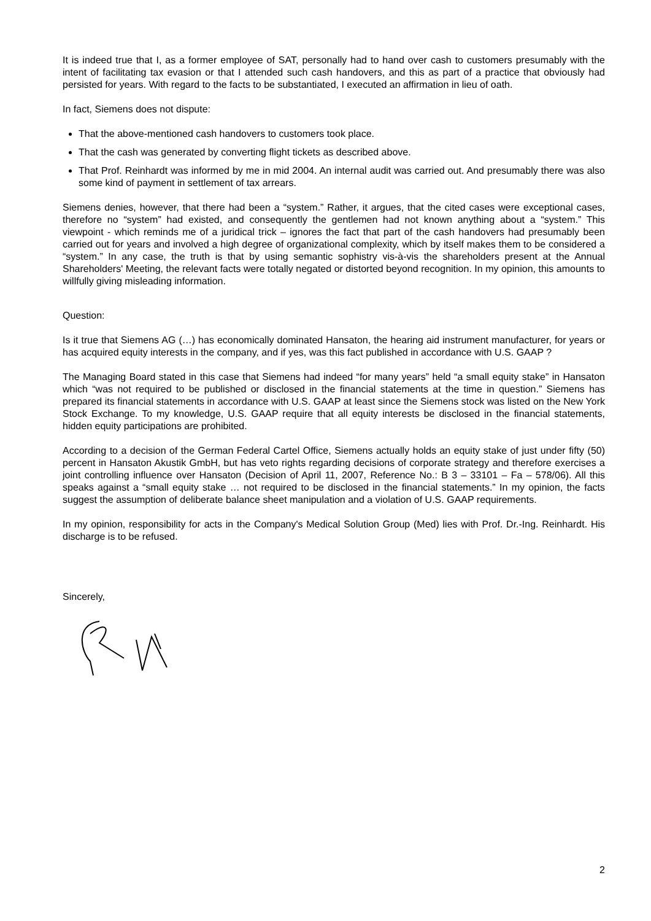It is indeed true that I, as a former employee of SAT, personally had to hand over cash to customers presumably with the intent of facilitating tax evasion or that I attended such cash handovers, and this as part of a practice that obviously had persisted for years. With regard to the facts to be substantiated, I executed an affirmation in lieu of oath.
In fact, Siemens does not dispute:
That the above-mentioned cash handovers to customers took place.
That the cash was generated by converting flight tickets as described above.
That Prof. Reinhardt was informed by me in mid 2004. An internal audit was carried out. And presumably there was also some kind of payment in settlement of tax arrears.
Siemens denies, however, that there had been a “system.” Rather, it argues, that the cited cases were exceptional cases, therefore no “system” had existed, and consequently the gentlemen had not known anything about a “system.” This viewpoint - which reminds me of a juridical trick – ignores the fact that part of the cash handovers had presumably been carried out for years and involved a high degree of organizational complexity, which by itself makes them to be considered a “system.” In any case, the truth is that by using semantic sophistry vis-à-vis the shareholders present at the Annual Shareholders' Meeting, the relevant facts were totally negated or distorted beyond recognition. In my opinion, this amounts to willfully giving misleading information.
Question:
Is it true that Siemens AG (…) has economically dominated Hansaton, the hearing aid instrument manufacturer, for years or has acquired equity interests in the company, and if yes, was this fact published in accordance with U.S. GAAP ?
The Managing Board stated in this case that Siemens had indeed “for many years” held “a small equity stake” in Hansaton which “was not required to be published or disclosed in the financial statements at the time in question.” Siemens has prepared its financial statements in accordance with U.S. GAAP at least since the Siemens stock was listed on the New York Stock Exchange. To my knowledge, U.S. GAAP require that all equity interests be disclosed in the financial statements, hidden equity participations are prohibited.
According to a decision of the German Federal Cartel Office, Siemens actually holds an equity stake of just under fifty (50) percent in Hansaton Akustik GmbH, but has veto rights regarding decisions of corporate strategy and therefore exercises a joint controlling influence over Hansaton (Decision of April 11, 2007, Reference No.: B 3 – 33101 – Fa – 578/06). All this speaks against a “small equity stake … not required to be disclosed in the financial statements.” In my opinion, the facts suggest the assumption of deliberate balance sheet manipulation and a violation of U.S. GAAP requirements.
In my opinion, responsibility for acts in the Company's Medical Solution Group (Med) lies with Prof. Dr.-Ing. Reinhardt. His discharge is to be refused.
Sincerely,
2